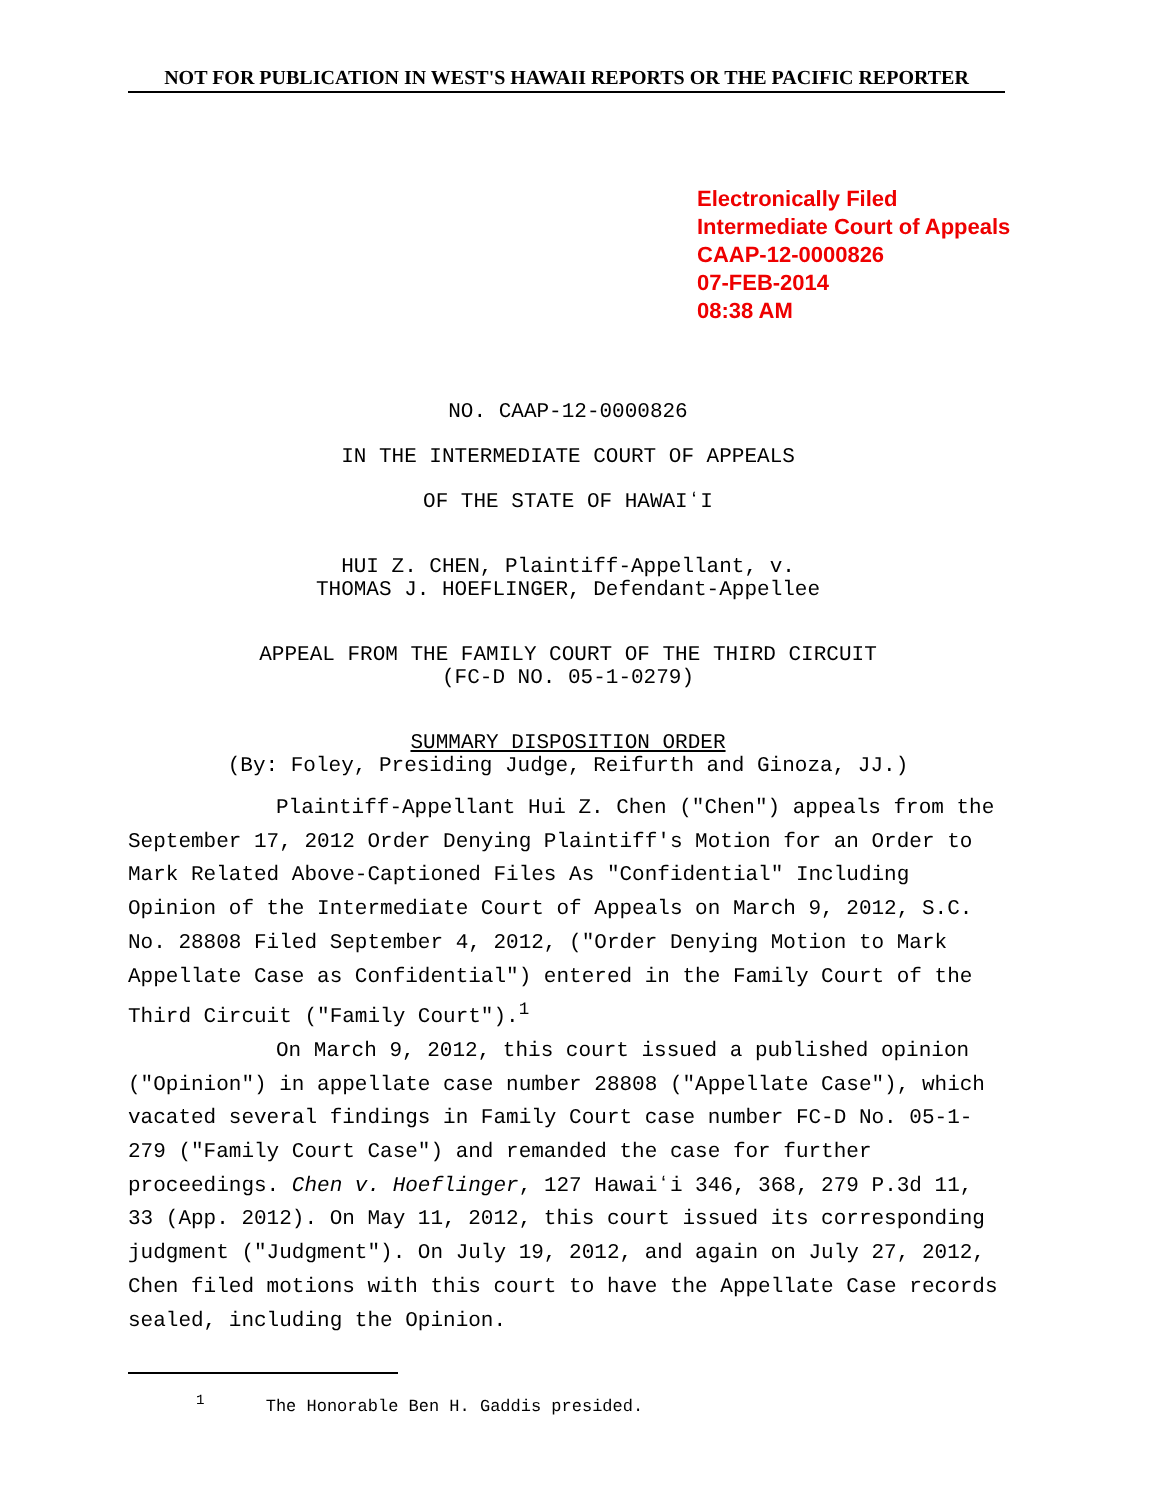NOT FOR PUBLICATION IN WEST'S HAWAII REPORTS OR THE PACIFIC REPORTER
Electronically Filed
Intermediate Court of Appeals
CAAP-12-0000826
07-FEB-2014
08:38 AM
NO. CAAP-12-0000826
IN THE INTERMEDIATE COURT OF APPEALS
OF THE STATE OF HAWAIʻI
HUI Z. CHEN, Plaintiff-Appellant, v.
THOMAS J. HOEFLINGER, Defendant-Appellee
APPEAL FROM THE FAMILY COURT OF THE THIRD CIRCUIT
(FC-D NO. 05-1-0279)
SUMMARY DISPOSITION ORDER
(By: Foley, Presiding Judge, Reifurth and Ginoza, JJ.)
Plaintiff-Appellant Hui Z. Chen ("Chen") appeals from the September 17, 2012 Order Denying Plaintiff's Motion for an Order to Mark Related Above-Captioned Files As "Confidential" Including Opinion of the Intermediate Court of Appeals on March 9, 2012, S.C. No. 28808 Filed September 4, 2012, ("Order Denying Motion to Mark Appellate Case as Confidential") entered in the Family Court of the Third Circuit ("Family Court").<sup>1</sup>
On March 9, 2012, this court issued a published opinion ("Opinion") in appellate case number 28808 ("Appellate Case"), which vacated several findings in Family Court case number FC-D No. 05-1-279 ("Family Court Case") and remanded the case for further proceedings. Chen v. Hoeflinger, 127 Hawaiʻi 346, 368, 279 P.3d 11, 33 (App. 2012). On May 11, 2012, this court issued its corresponding judgment ("Judgment"). On July 19, 2012, and again on July 27, 2012, Chen filed motions with this court to have the Appellate Case records sealed, including the Opinion.
<sup>1</sup> The Honorable Ben H. Gaddis presided.